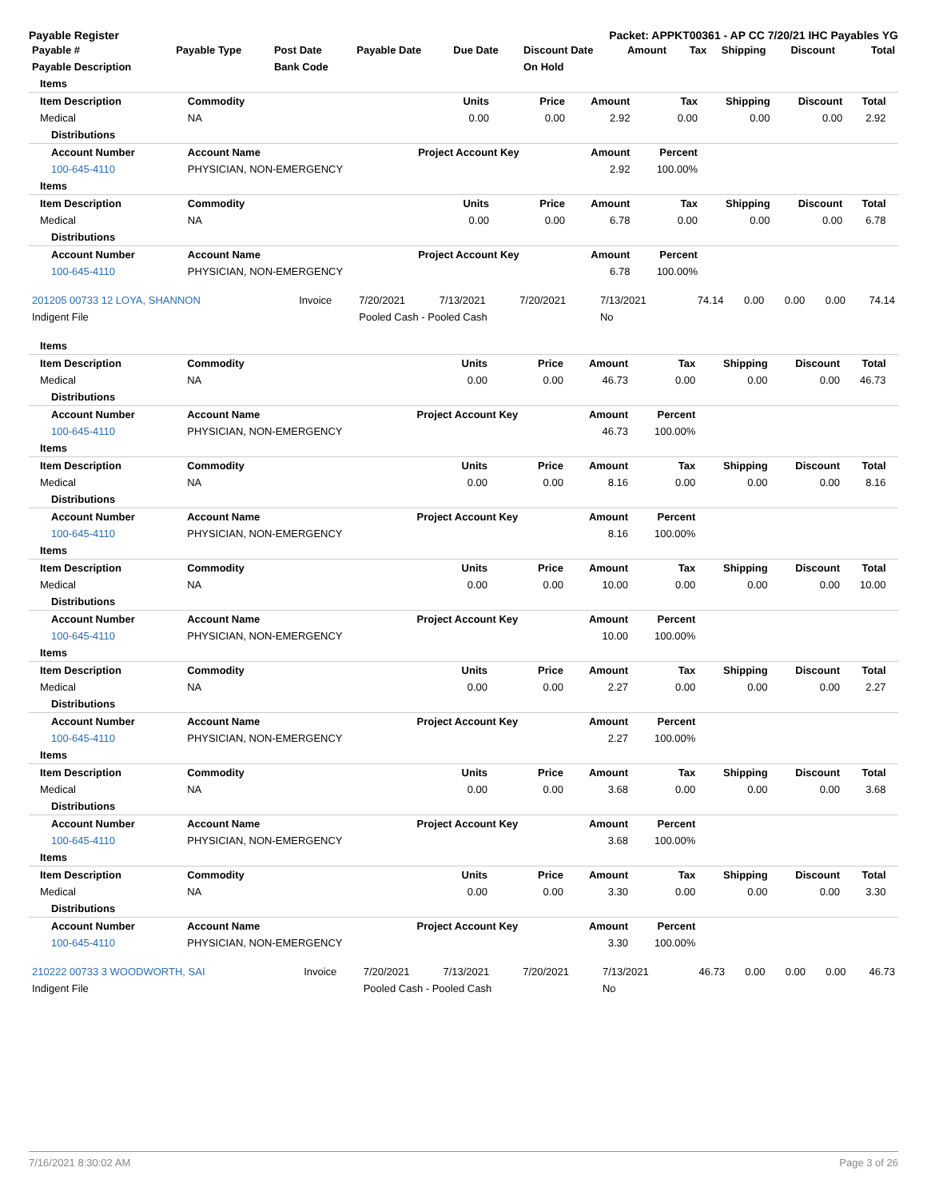Payable Register Packet: APPKT00361 - AP CC 7/20/21 IHC Payables YG
| Payable # | Payable Type | Post Date | Payable Date | Due Date | Discount Date | Amount | Tax | Shipping | Discount | Total |
| --- | --- | --- | --- | --- | --- | --- | --- | --- | --- | --- |
| Payable Description | | Bank Code | | | On Hold | | | | | |
| Items | | | | | | | | | |
| Item Description | Commodity | Units | Price | Amount | Tax | Shipping | Discount | Total | |
| Medical | NA | 0.00 | 0.00 | 2.92 | 0.00 | 0.00 | 0.00 | 2.92 | |
| Distributions | | | | | | | | | |
| Account Number | Account Name | Project Account Key | | Amount | Percent | | | | |
| 100-645-4110 | PHYSICIAN, NON-EMERGENCY | | | 2.92 | 100.00% | | | | |
| Items | | | | | | | | | |
| Item Description | Commodity | Units | Price | Amount | Tax | Shipping | Discount | Total | |
| Medical | NA | 0.00 | 0.00 | 6.78 | 0.00 | 0.00 | 0.00 | 6.78 | |
| Distributions | | | | | | | | | |
| Account Number | Account Name | Project Account Key | | Amount | Percent | | | | |
| 100-645-4110 | PHYSICIAN, NON-EMERGENCY | | | 6.78 | 100.00% | | | | |
| 201205 00733 12 LOYA, SHANNON | Invoice | 7/20/2021 | 7/13/2021 | 7/20/2021 | 7/13/2021 | 74.14 | 0.00 | 0.00 | 0.00 | 74.14 |
| Indigent File | | Pooled Cash - Pooled Cash | | | No | | | | | |
| Items | | | | | | | | | |
| Item Description | Commodity | Units | Price | Amount | Tax | Shipping | Discount | Total | |
| Medical | NA | 0.00 | 0.00 | 46.73 | 0.00 | 0.00 | 0.00 | 46.73 | |
| Distributions | | | | | | | | | |
| Account Number | Account Name | Project Account Key | | Amount | Percent | | | | |
| 100-645-4110 | PHYSICIAN, NON-EMERGENCY | | | 46.73 | 100.00% | | | | |
| Items | | | | | | | | | |
| Item Description | Commodity | Units | Price | Amount | Tax | Shipping | Discount | Total | |
| Medical | NA | 0.00 | 0.00 | 8.16 | 0.00 | 0.00 | 0.00 | 8.16 | |
| Distributions | | | | | | | | | |
| Account Number | Account Name | Project Account Key | | Amount | Percent | | | | |
| 100-645-4110 | PHYSICIAN, NON-EMERGENCY | | | 8.16 | 100.00% | | | | |
| Items | | | | | | | | | |
| Item Description | Commodity | Units | Price | Amount | Tax | Shipping | Discount | Total | |
| Medical | NA | 0.00 | 0.00 | 10.00 | 0.00 | 0.00 | 0.00 | 10.00 | |
| Distributions | | | | | | | | | |
| Account Number | Account Name | Project Account Key | | Amount | Percent | | | | |
| 100-645-4110 | PHYSICIAN, NON-EMERGENCY | | | 10.00 | 100.00% | | | | |
| Items | | | | | | | | | |
| Item Description | Commodity | Units | Price | Amount | Tax | Shipping | Discount | Total | |
| Medical | NA | 0.00 | 0.00 | 2.27 | 0.00 | 0.00 | 0.00 | 2.27 | |
| Distributions | | | | | | | | | |
| Account Number | Account Name | Project Account Key | | Amount | Percent | | | | |
| 100-645-4110 | PHYSICIAN, NON-EMERGENCY | | | 2.27 | 100.00% | | | | |
| Items | | | | | | | | | |
| Item Description | Commodity | Units | Price | Amount | Tax | Shipping | Discount | Total | |
| Medical | NA | 0.00 | 0.00 | 3.68 | 0.00 | 0.00 | 0.00 | 3.68 | |
| Distributions | | | | | | | | | |
| Account Number | Account Name | Project Account Key | | Amount | Percent | | | | |
| 100-645-4110 | PHYSICIAN, NON-EMERGENCY | | | 3.68 | 100.00% | | | | |
| Items | | | | | | | | | |
| Item Description | Commodity | Units | Price | Amount | Tax | Shipping | Discount | Total | |
| Medical | NA | 0.00 | 0.00 | 3.30 | 0.00 | 0.00 | 0.00 | 3.30 | |
| Distributions | | | | | | | | | |
| Account Number | Account Name | Project Account Key | | Amount | Percent | | | | |
| 100-645-4110 | PHYSICIAN, NON-EMERGENCY | | | 3.30 | 100.00% | | | | |
| 210222 00733 3 WOODWORTH, SAI | Invoice | 7/20/2021 | 7/13/2021 | 7/20/2021 | 7/13/2021 | 46.73 | 0.00 | 0.00 | 0.00 | 46.73 |
| Indigent File | | Pooled Cash - Pooled Cash | | | No | | | | | |
7/16/2021 8:30:02 AM Page 3 of 26